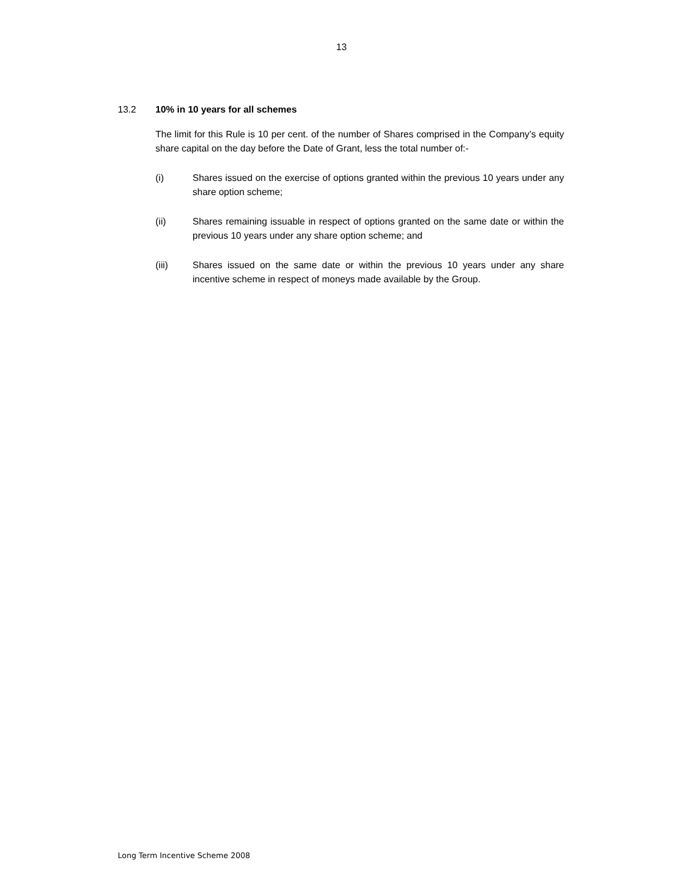13
13.2 10% in 10 years for all schemes
The limit for this Rule is 10 per cent. of the number of Shares comprised in the Company’s equity share capital on the day before the Date of Grant, less the total number of:-
(i) Shares issued on the exercise of options granted within the previous 10 years under any share option scheme;
(ii) Shares remaining issuable in respect of options granted on the same date or within the previous 10 years under any share option scheme; and
(iii) Shares issued on the same date or within the previous 10 years under any share incentive scheme in respect of moneys made available by the Group.
Long Term Incentive Scheme 2008